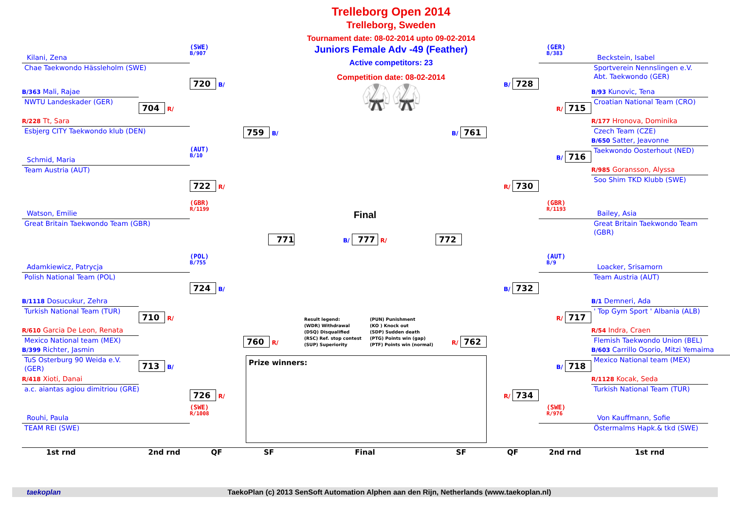Trelleborg Open 2014
Trelleborg, Sweden
Tournament date: 08-02-2014 upto 09-02-2014
Juniors Female Adv -49 (Feather)
Active competitors: 23
Competition date: 08-02-2014
🥋🥋
(SWE)
B/907
Kilani, Zena
Chae Taekwondo Hässleholm (SWE)
720 B/
B/363 Mali, Rajae
NWTU Landeskader (GER)
704 R/
R/228 Tt, Sara
Esbjerg CITY Taekwondo klub (DEN)
759 B/
(AUT)
B/10
Schmid, Maria
Team Austria (AUT)
722 R/
(GBR)
R/1199
Watson, Emilie
Great Britain Taekwondo Team (GBR)
Final
771
B/ 777 R/
772
(POL)
B/755
Adamkiewicz, Patrycja
Polish National Team (POL)
724 B/
B/1118 Dosucukur, Zehra
Turkish National Team (TUR)
710 R/
R/610 Garcia De Leon, Renata
Mexico National team (MEX)
760 R/
B/399 Richter, Jasmin
TuS Osterburg 90 Weida e.V. (GER)
713 B/
R/418 Xioti, Danai
a.c. aiantas agiou dimitriou (GRE)
726 R/
(SWE)
R/1008
Rouhi, Paula
TEAM REI (SWE)
Result legend:
(WDR) Withdrawal
(DSQ) Disqualified
(RSC) Ref. stop contest
(SUP) Superiority
(PUN) Punishment
(KO ) Knock out
(SDP) Sudden death
(PTG) Points win (gap)
(PTF) Points win (normal)
Prize winners:
(GER)
B/383
Beckstein, Isabel
Sportverein Nennslingen e.V. Abt. Taekwondo (GER)
B/ 728
B/93 Kunovic, Tena
Croatian National Team (CRO)
R/ 715
R/177 Hronova, Dominika
Czech Team (CZE)
B/ 761
B/650 Satter, Jeavonne
Taekwondo Oosterhout (NED)
B/ 716
R/985 Goransson, Alyssa
Soo Shim TKD Klubb (SWE)
R/ 730
(GBR)
R/1193
Bailey, Asia
Great Britain Taekwondo Team (GBR)
(AUT)
B/9
Loacker, Srisamorn
Team Austria (AUT)
B/ 732
B/1 Demneri, Ada
' Top Gym Sport ' Albania (ALB)
R/ 717
R/54 Indra, Craen
Flemish Taekwondo Union (BEL)
R/ 762
B/603 Carrillo Osorio, Mitzi Yemaima
Mexico National team (MEX)
B/ 718
R/1128 Kocak, Seda
Turkish National Team (TUR)
R/ 734
(SWE)
R/976
Von Kauffmann, Sofie
Östermalms Hapk.& tkd (SWE)
1st rnd
2nd rnd
QF
SF
Final
SF
QF
2nd rnd
1st rnd
taekoplan TaekoPlan (c) 2013 SenSoft Automation Alphen aan den Rijn, Netherlands (www.taekoplan.nl)